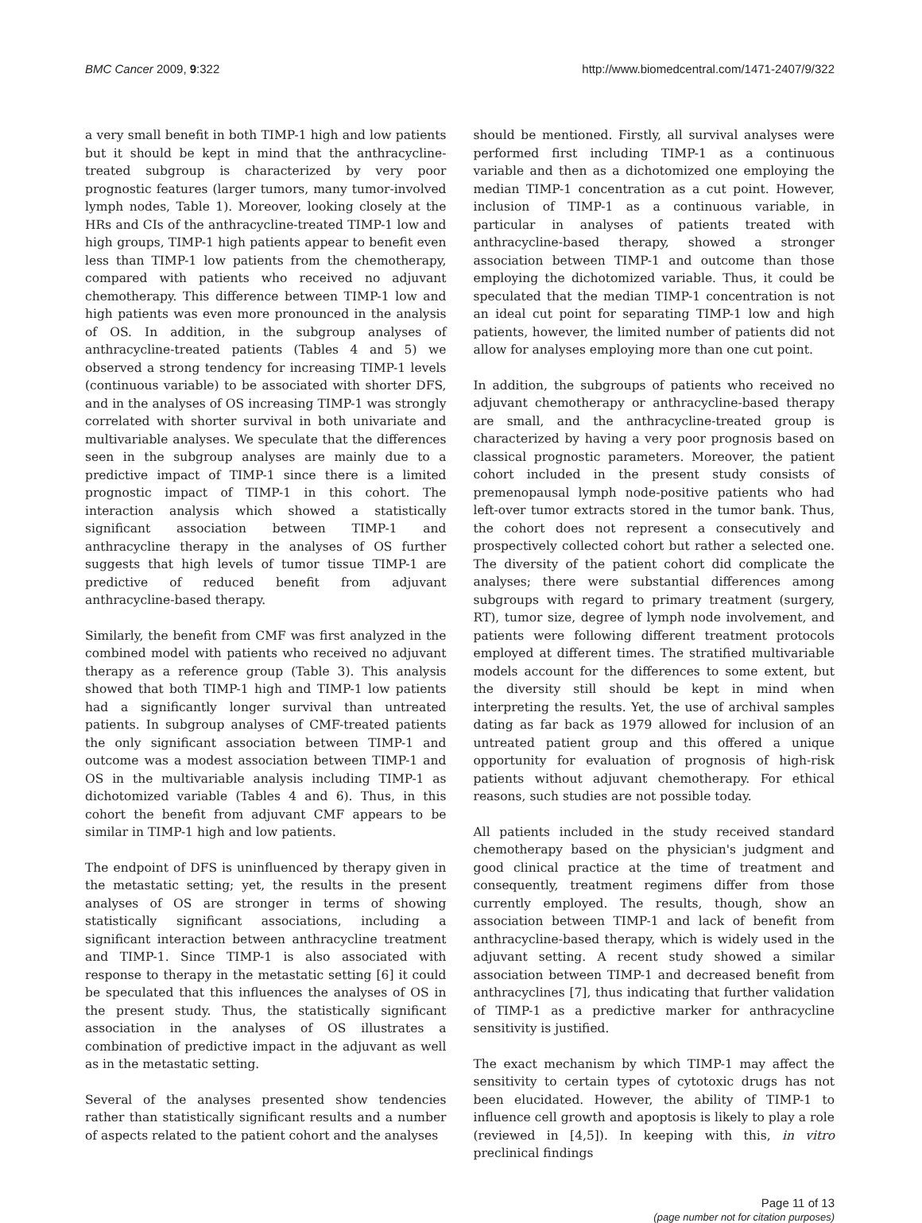BMC Cancer 2009, 9:322 http://www.biomedcentral.com/1471-2407/9/322
a very small benefit in both TIMP-1 high and low patients but it should be kept in mind that the anthracycline-treated subgroup is characterized by very poor prognostic features (larger tumors, many tumor-involved lymph nodes, Table 1). Moreover, looking closely at the HRs and CIs of the anthracycline-treated TIMP-1 low and high groups, TIMP-1 high patients appear to benefit even less than TIMP-1 low patients from the chemotherapy, compared with patients who received no adjuvant chemotherapy. This difference between TIMP-1 low and high patients was even more pronounced in the analysis of OS. In addition, in the subgroup analyses of anthracycline-treated patients (Tables 4 and 5) we observed a strong tendency for increasing TIMP-1 levels (continuous variable) to be associated with shorter DFS, and in the analyses of OS increasing TIMP-1 was strongly correlated with shorter survival in both univariate and multivariable analyses. We speculate that the differences seen in the subgroup analyses are mainly due to a predictive impact of TIMP-1 since there is a limited prognostic impact of TIMP-1 in this cohort. The interaction analysis which showed a statistically significant association between TIMP-1 and anthracycline therapy in the analyses of OS further suggests that high levels of tumor tissue TIMP-1 are predictive of reduced benefit from adjuvant anthracycline-based therapy.
Similarly, the benefit from CMF was first analyzed in the combined model with patients who received no adjuvant therapy as a reference group (Table 3). This analysis showed that both TIMP-1 high and TIMP-1 low patients had a significantly longer survival than untreated patients. In subgroup analyses of CMF-treated patients the only significant association between TIMP-1 and outcome was a modest association between TIMP-1 and OS in the multivariable analysis including TIMP-1 as dichotomized variable (Tables 4 and 6). Thus, in this cohort the benefit from adjuvant CMF appears to be similar in TIMP-1 high and low patients.
The endpoint of DFS is uninfluenced by therapy given in the metastatic setting; yet, the results in the present analyses of OS are stronger in terms of showing statistically significant associations, including a significant interaction between anthracycline treatment and TIMP-1. Since TIMP-1 is also associated with response to therapy in the metastatic setting [6] it could be speculated that this influences the analyses of OS in the present study. Thus, the statistically significant association in the analyses of OS illustrates a combination of predictive impact in the adjuvant as well as in the metastatic setting.
Several of the analyses presented show tendencies rather than statistically significant results and a number of aspects related to the patient cohort and the analyses
should be mentioned. Firstly, all survival analyses were performed first including TIMP-1 as a continuous variable and then as a dichotomized one employing the median TIMP-1 concentration as a cut point. However, inclusion of TIMP-1 as a continuous variable, in particular in analyses of patients treated with anthracycline-based therapy, showed a stronger association between TIMP-1 and outcome than those employing the dichotomized variable. Thus, it could be speculated that the median TIMP-1 concentration is not an ideal cut point for separating TIMP-1 low and high patients, however, the limited number of patients did not allow for analyses employing more than one cut point.
In addition, the subgroups of patients who received no adjuvant chemotherapy or anthracycline-based therapy are small, and the anthracycline-treated group is characterized by having a very poor prognosis based on classical prognostic parameters. Moreover, the patient cohort included in the present study consists of premenopausal lymph node-positive patients who had left-over tumor extracts stored in the tumor bank. Thus, the cohort does not represent a consecutively and prospectively collected cohort but rather a selected one. The diversity of the patient cohort did complicate the analyses; there were substantial differences among subgroups with regard to primary treatment (surgery, RT), tumor size, degree of lymph node involvement, and patients were following different treatment protocols employed at different times. The stratified multivariable models account for the differences to some extent, but the diversity still should be kept in mind when interpreting the results. Yet, the use of archival samples dating as far back as 1979 allowed for inclusion of an untreated patient group and this offered a unique opportunity for evaluation of prognosis of high-risk patients without adjuvant chemotherapy. For ethical reasons, such studies are not possible today.
All patients included in the study received standard chemotherapy based on the physician's judgment and good clinical practice at the time of treatment and consequently, treatment regimens differ from those currently employed. The results, though, show an association between TIMP-1 and lack of benefit from anthracycline-based therapy, which is widely used in the adjuvant setting. A recent study showed a similar association between TIMP-1 and decreased benefit from anthracyclines [7], thus indicating that further validation of TIMP-1 as a predictive marker for anthracycline sensitivity is justified.
The exact mechanism by which TIMP-1 may affect the sensitivity to certain types of cytotoxic drugs has not been elucidated. However, the ability of TIMP-1 to influence cell growth and apoptosis is likely to play a role (reviewed in [4,5]). In keeping with this, in vitro preclinical findings
Page 11 of 13
(page number not for citation purposes)